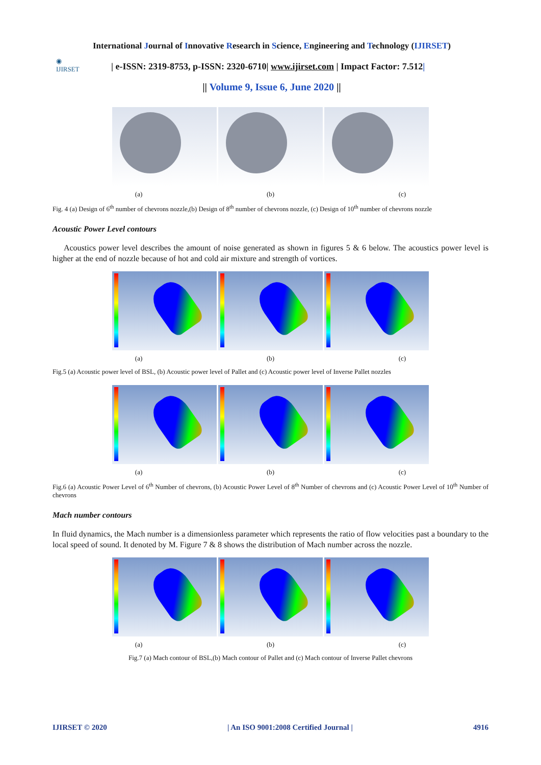International Journal of Innovative Research in Science, Engineering and Technology (IJIRSET)
| e-ISSN: 2319-8753, p-ISSN: 2320-6710| www.ijirset.com | Impact Factor: 7.512|
|| Volume 9, Issue 6, June 2020 ||
◉
IJIRSET
(a) (b) (c)
Fig. 4 (a) Design of 6<sup>th</sup> number of chevrons nozzle,(b) Design of 8<sup>th</sup> number of chevrons nozzle, (c) Design of 10<sup>th</sup> number of chevrons nozzle
Acoustic Power Level contours
Acoustics power level describes the amount of noise generated as shown in figures 5 & 6 below. The acoustics power level is higher at the end of nozzle because of hot and cold air mixture and strength of vortices.
(a) (b) (c)
Fig.5 (a) Acoustic power level of BSL, (b) Acoustic power level of Pallet and (c) Acoustic power level of Inverse Pallet nozzles
(a) (b) (c)
Fig.6 (a) Acoustic Power Level of 6<sup>th</sup> Number of chevrons, (b) Acoustic Power Level of 8<sup>th</sup> Number of chevrons and (c) Acoustic Power Level of 10<sup>th</sup> Number of chevrons
Mach number contours
In fluid dynamics, the Mach number is a dimensionless parameter which represents the ratio of flow velocities past a boundary to the local speed of sound. It denoted by M. Figure 7 & 8 shows the distribution of Mach number across the nozzle.
(a) (b) (c)
Fig.7 (a) Mach contour of BSL,(b) Mach contour of Pallet and (c) Mach contour of Inverse Pallet chevrons
IJIRSET © 2020 | An ISO 9001:2008 Certified Journal | 4916